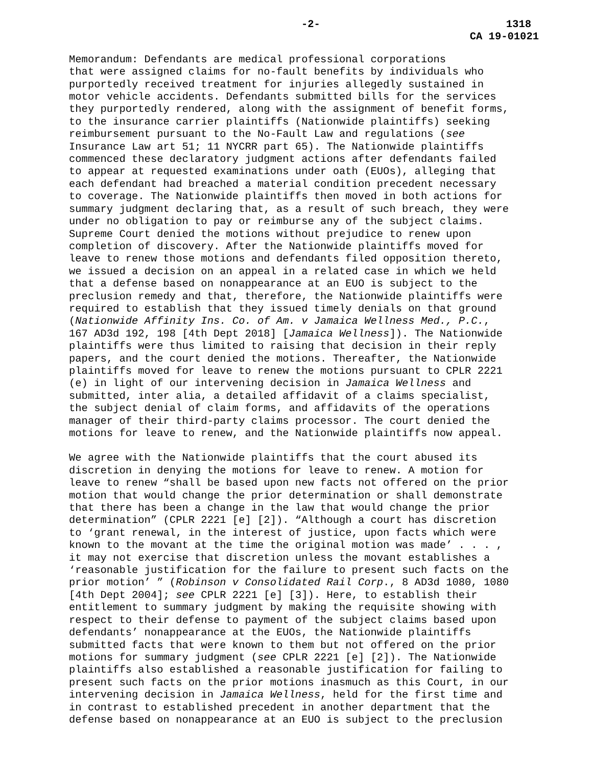-2- 1318
CA 19-01021
Memorandum: Defendants are medical professional corporations that were assigned claims for no-fault benefits by individuals who purportedly received treatment for injuries allegedly sustained in motor vehicle accidents. Defendants submitted bills for the services they purportedly rendered, along with the assignment of benefit forms, to the insurance carrier plaintiffs (Nationwide plaintiffs) seeking reimbursement pursuant to the No-Fault Law and regulations (see Insurance Law art 51; 11 NYCRR part 65). The Nationwide plaintiffs commenced these declaratory judgment actions after defendants failed to appear at requested examinations under oath (EUOs), alleging that each defendant had breached a material condition precedent necessary to coverage. The Nationwide plaintiffs then moved in both actions for summary judgment declaring that, as a result of such breach, they were under no obligation to pay or reimburse any of the subject claims. Supreme Court denied the motions without prejudice to renew upon completion of discovery. After the Nationwide plaintiffs moved for leave to renew those motions and defendants filed opposition thereto, we issued a decision on an appeal in a related case in which we held that a defense based on nonappearance at an EUO is subject to the preclusion remedy and that, therefore, the Nationwide plaintiffs were required to establish that they issued timely denials on that ground (Nationwide Affinity Ins. Co. of Am. v Jamaica Wellness Med., P.C., 167 AD3d 192, 198 [4th Dept 2018] [Jamaica Wellness]). The Nationwide plaintiffs were thus limited to raising that decision in their reply papers, and the court denied the motions. Thereafter, the Nationwide plaintiffs moved for leave to renew the motions pursuant to CPLR 2221 (e) in light of our intervening decision in Jamaica Wellness and submitted, inter alia, a detailed affidavit of a claims specialist, the subject denial of claim forms, and affidavits of the operations manager of their third-party claims processor. The court denied the motions for leave to renew, and the Nationwide plaintiffs now appeal.
We agree with the Nationwide plaintiffs that the court abused its discretion in denying the motions for leave to renew. A motion for leave to renew “shall be based upon new facts not offered on the prior motion that would change the prior determination or shall demonstrate that there has been a change in the law that would change the prior determination” (CPLR 2221 [e] [2]). “Although a court has discretion to ‘grant renewal, in the interest of justice, upon facts which were known to the movant at the time the original motion was made’ . . . , it may not exercise that discretion unless the movant establishes a ‘reasonable justification for the failure to present such facts on the prior motion’ ” (Robinson v Consolidated Rail Corp., 8 AD3d 1080, 1080 [4th Dept 2004]; see CPLR 2221 [e] [3]). Here, to establish their entitlement to summary judgment by making the requisite showing with respect to their defense to payment of the subject claims based upon defendants’ nonappearance at the EUOs, the Nationwide plaintiffs submitted facts that were known to them but not offered on the prior motions for summary judgment (see CPLR 2221 [e] [2]). The Nationwide plaintiffs also established a reasonable justification for failing to present such facts on the prior motions inasmuch as this Court, in our intervening decision in Jamaica Wellness, held for the first time and in contrast to established precedent in another department that the defense based on nonappearance at an EUO is subject to the preclusion